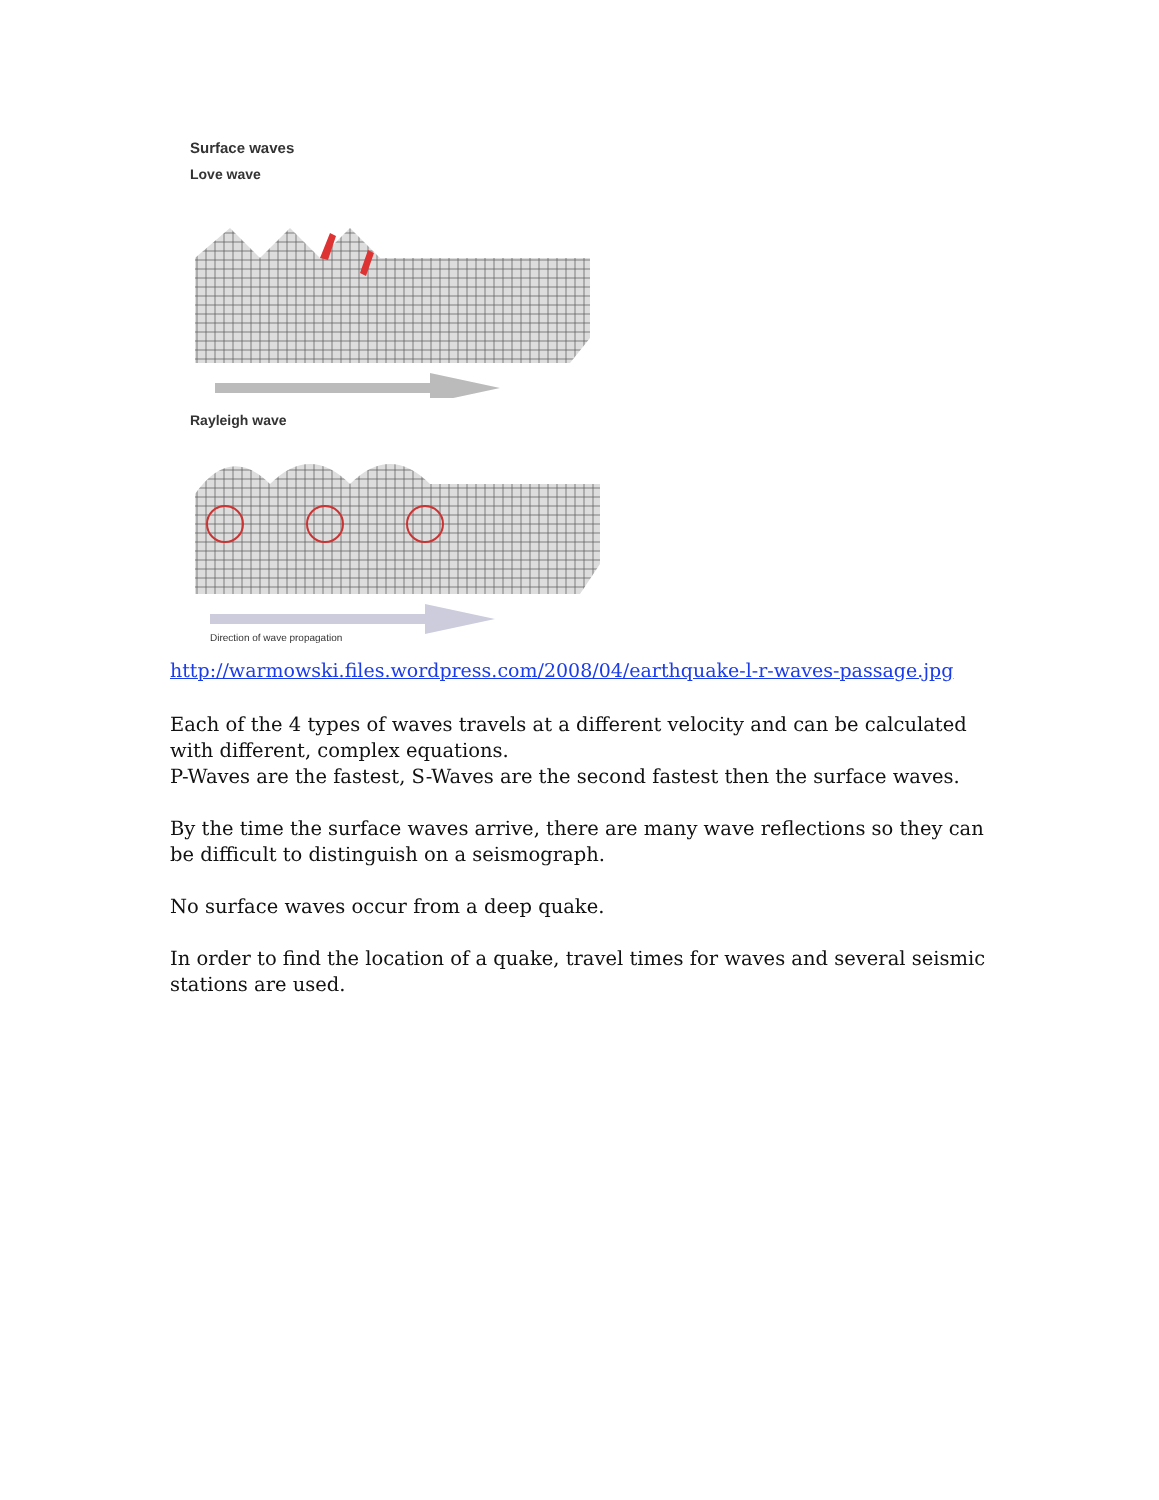Surface waves
Love wave
Rayleigh wave
Direction of wave propagation
http://warmowski.files.wordpress.com/2008/04/earthquake-l-r-waves-passage.jpg
Each of the 4 types of waves travels at a different velocity and can be calculated with different, complex equations.
P-Waves are the fastest, S-Waves are the second fastest then the surface waves.
By the time the surface waves arrive, there are many wave reflections so they can be difficult to distinguish on a seismograph.
No surface waves occur from a deep quake.
In order to find the location of a quake, travel times for waves and several seismic stations are used.